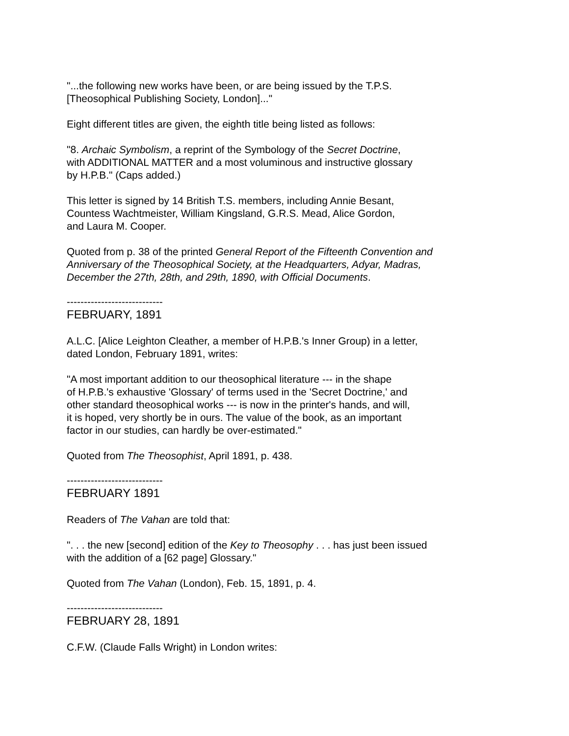"...the following new works have been, or are being issued by the T.P.S. [Theosophical Publishing Society, London]..."
Eight different titles are given, the eighth title being listed as follows:
"8. Archaic Symbolism, a reprint of the Symbology of the Secret Doctrine, with ADDITIONAL MATTER and a most voluminous and instructive glossary by H.P.B." (Caps added.)
This letter is signed by 14 British T.S. members, including Annie Besant, Countess Wachtmeister, William Kingsland, G.R.S. Mead, Alice Gordon, and Laura M. Cooper.
Quoted from p. 38 of the printed General Report of the Fifteenth Convention and Anniversary of the Theosophical Society, at the Headquarters, Adyar, Madras, December the 27th, 28th, and 29th, 1890, with Official Documents.
----------------------------
FEBRUARY, 1891
A.L.C. [Alice Leighton Cleather, a member of H.P.B.'s Inner Group) in a letter, dated London, February 1891, writes:
"A most important addition to our theosophical literature --- in the shape of H.P.B.'s exhaustive 'Glossary' of terms used in the 'Secret Doctrine,' and other standard theosophical works --- is now in the printer's hands, and will, it is hoped, very shortly be in ours. The value of the book, as an important factor in our studies, can hardly be over-estimated."
Quoted from The Theosophist, April 1891, p. 438.
----------------------------
FEBRUARY 1891
Readers of The Vahan are told that:
". . . the new [second] edition of the Key to Theosophy . . . has just been issued with the addition of a [62 page] Glossary."
Quoted from The Vahan (London), Feb. 15, 1891, p. 4.
----------------------------
FEBRUARY 28, 1891
C.F.W. (Claude Falls Wright) in London writes: